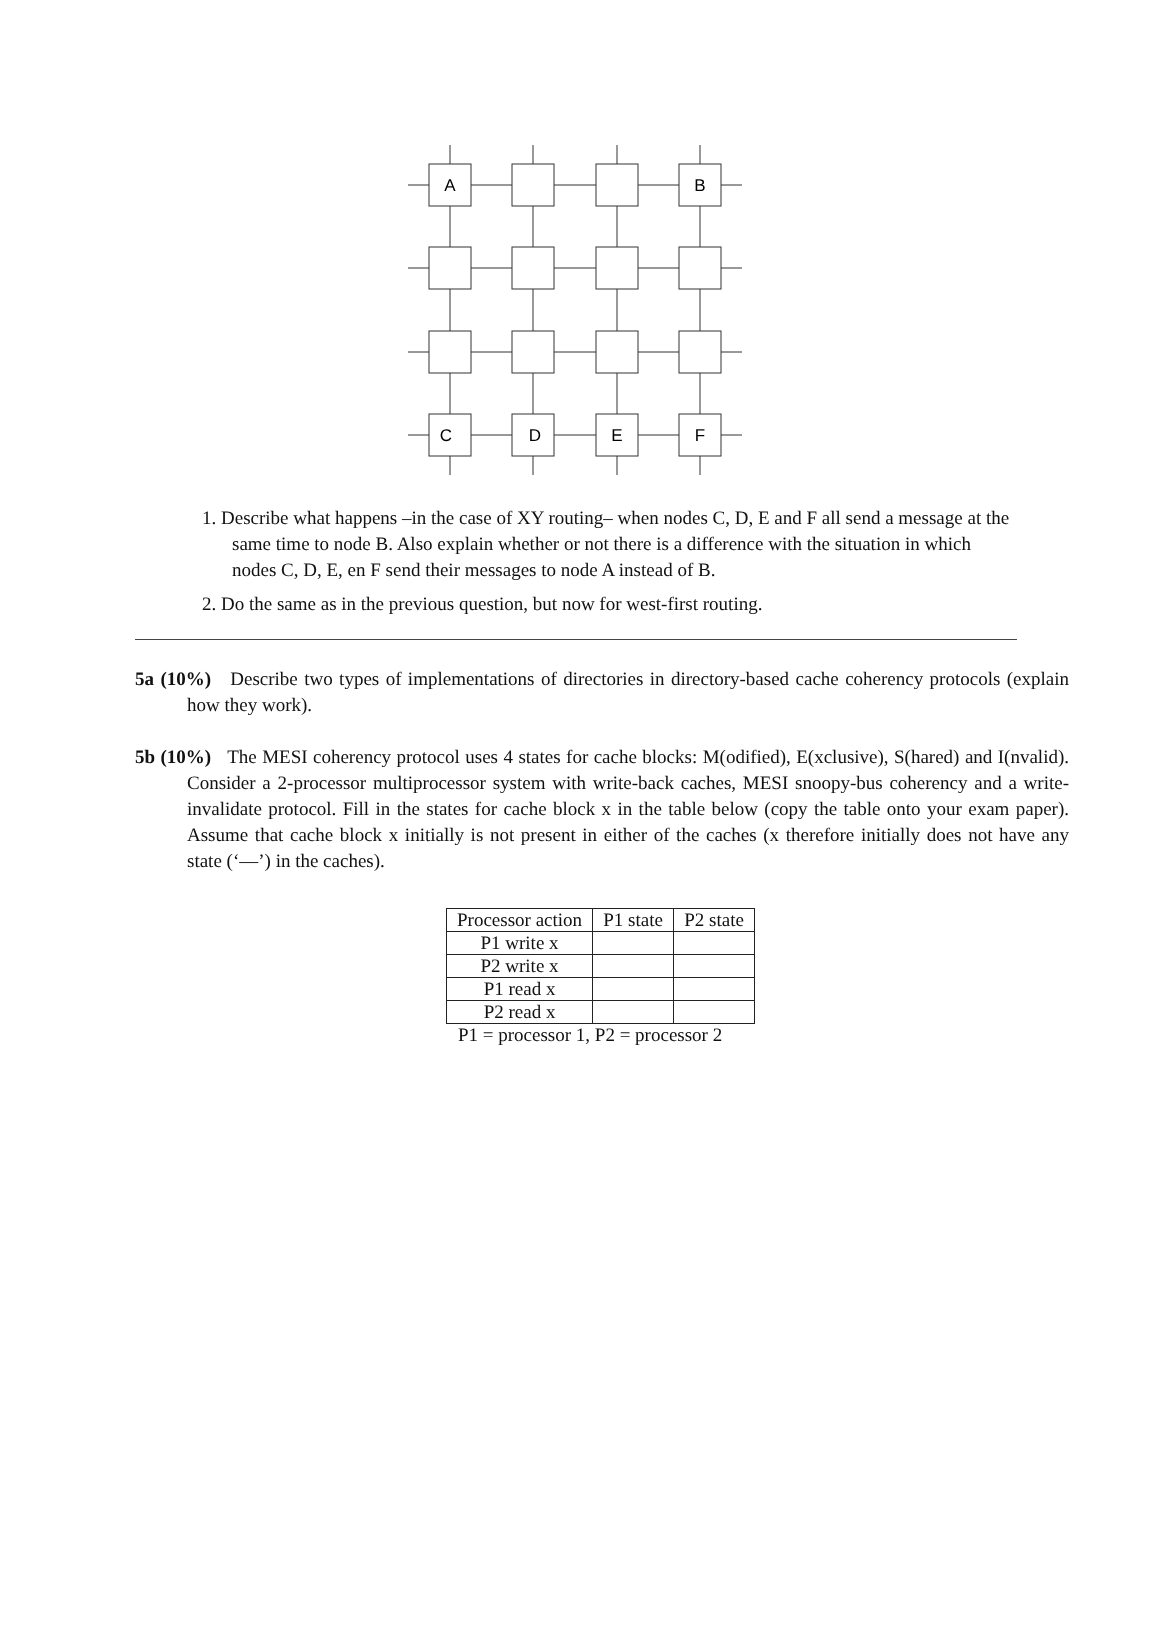A
B
C
D
E
F
1. Describe what happens –in the case of XY routing– when nodes C, D, E and F all send a message at the same time to node B. Also explain whether or not there is a difference with the situation in which nodes C, D, E, en F send their messages to node A instead of B.
2. Do the same as in the previous question, but now for west-first routing.
5a (10%) Describe two types of implementations of directories in directory-based cache coherency protocols (explain how they work).
5b (10%) The MESI coherency protocol uses 4 states for cache blocks: M(odified), E(xclusive), S(hared) and I(nvalid). Consider a 2-processor multiprocessor system with write-back caches, MESI snoopy-bus coherency and a write-invalidate protocol. Fill in the states for cache block x in the table below (copy the table onto your exam paper). Assume that cache block x initially is not present in either of the caches (x therefore initially does not have any state (‘—’) in the caches).
| Processor action | P1 state | P2 state |
| --- | --- | --- |
| P1 write x | | |
| P2 write x | | |
| P1 read x | | |
| P2 read x | | |
P1 = processor 1, P2 = processor 2